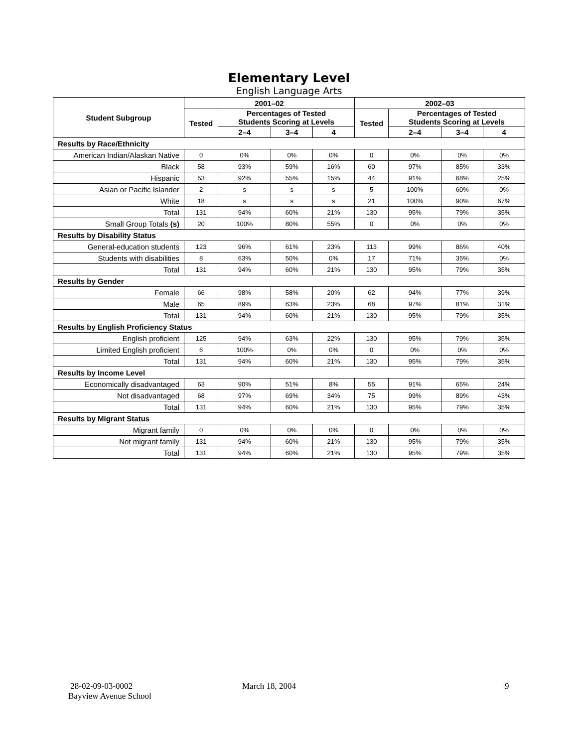Elementary Level
English Language Arts
| Student Subgroup | 2001–02 | | | | 2002–03 | | | |
| --- | --- | --- | --- | --- | --- | --- | --- | --- |
| | Tested | Percentages of Tested Students Scoring at Levels | | | Tested | Percentages of Tested Students Scoring at Levels | | |
| | | 2–4 | 3–4 | 4 | | 2–4 | 3–4 | 4 |
| Results by Race/Ethnicity | | | | | | | | |
| American Indian/Alaskan Native | 0 | 0% | 0% | 0% | 0 | 0% | 0% | 0% |
| Black | 58 | 93% | 59% | 16% | 60 | 97% | 85% | 33% |
| Hispanic | 53 | 92% | 55% | 15% | 44 | 91% | 68% | 25% |
| Asian or Pacific Islander | 2 | s | s | s | 5 | 100% | 60% | 0% |
| White | 18 | s | s | s | 21 | 100% | 90% | 67% |
| Total | 131 | 94% | 60% | 21% | 130 | 95% | 79% | 35% |
| Small Group Totals (s) | 20 | 100% | 80% | 55% | 0 | 0% | 0% | 0% |
| Results by Disability Status | | | | | | | | |
| General-education students | 123 | 96% | 61% | 23% | 113 | 99% | 86% | 40% |
| Students with disabilities | 8 | 63% | 50% | 0% | 17 | 71% | 35% | 0% |
| Total | 131 | 94% | 60% | 21% | 130 | 95% | 79% | 35% |
| Results by Gender | | | | | | | | |
| Female | 66 | 98% | 58% | 20% | 62 | 94% | 77% | 39% |
| Male | 65 | 89% | 63% | 23% | 68 | 97% | 81% | 31% |
| Total | 131 | 94% | 60% | 21% | 130 | 95% | 79% | 35% |
| Results by English Proficiency Status | | | | | | | | |
| English proficient | 125 | 94% | 63% | 22% | 130 | 95% | 79% | 35% |
| Limited English proficient | 6 | 100% | 0% | 0% | 0 | 0% | 0% | 0% |
| Total | 131 | 94% | 60% | 21% | 130 | 95% | 79% | 35% |
| Results by Income Level | | | | | | | | |
| Economically disadvantaged | 63 | 90% | 51% | 8% | 55 | 91% | 65% | 24% |
| Not disadvantaged | 68 | 97% | 69% | 34% | 75 | 99% | 89% | 43% |
| Total | 131 | 94% | 60% | 21% | 130 | 95% | 79% | 35% |
| Results by Migrant Status | | | | | | | | |
| Migrant family | 0 | 0% | 0% | 0% | 0 | 0% | 0% | 0% |
| Not migrant family | 131 | 94% | 60% | 21% | 130 | 95% | 79% | 35% |
| Total | 131 | 94% | 60% | 21% | 130 | 95% | 79% | 35% |
28-02-09-03-0002
Bayview Avenue School
March 18, 2004 9